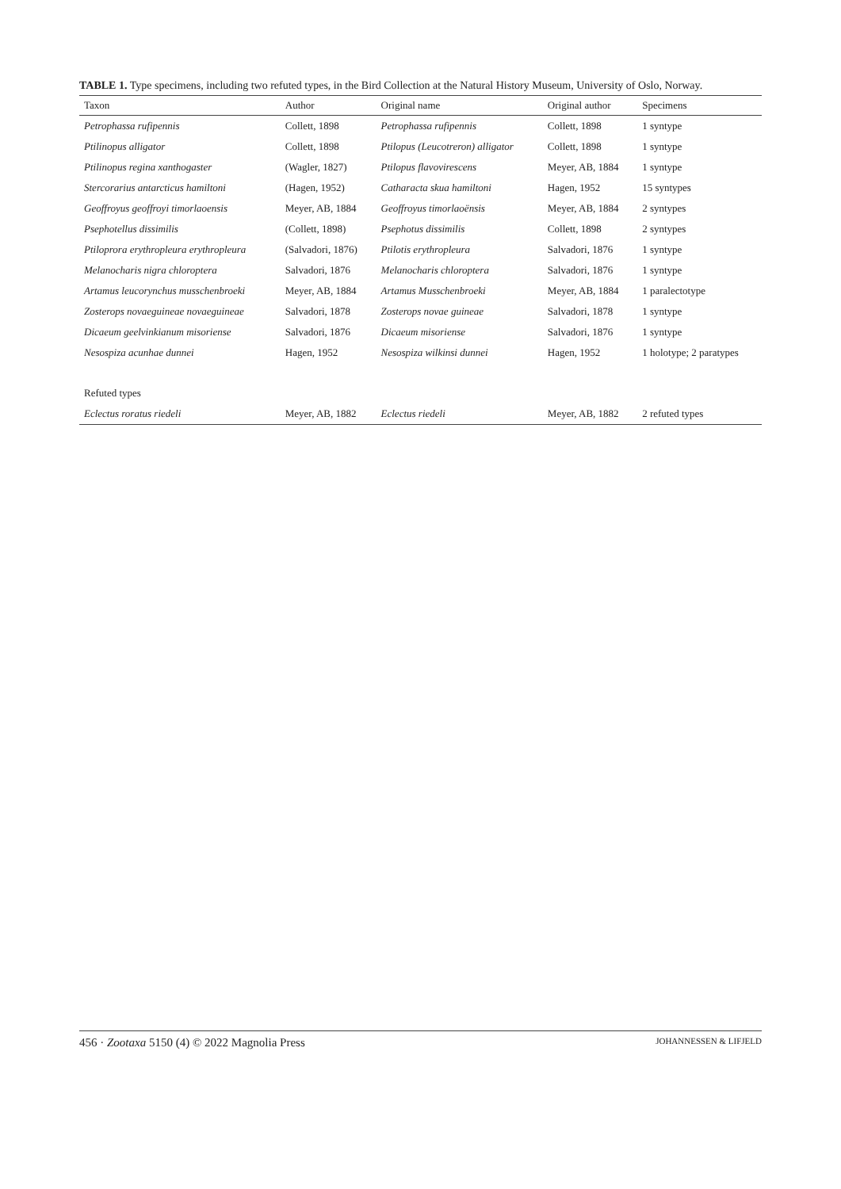TABLE 1. Type specimens, including two refuted types, in the Bird Collection at the Natural History Museum, University of Oslo, Norway.
| Taxon | Author | Original name | Original author | Specimens |
| --- | --- | --- | --- | --- |
| Petrophassa rufipennis | Collett, 1898 | Petrophassa rufipennis | Collett, 1898 | 1 syntype |
| Ptilinopus alligator | Collett, 1898 | Ptilopus (Leucotreron) alligator | Collett, 1898 | 1 syntype |
| Ptilinopus regina xanthogaster | (Wagler, 1827) | Ptilopus flavovirescens | Meyer, AB, 1884 | 1 syntype |
| Stercorarius antarcticus hamiltoni | (Hagen, 1952) | Catharacta skua hamiltoni | Hagen, 1952 | 15 syntypes |
| Geoffroyus geoffroyi timorlaoensis | Meyer, AB, 1884 | Geoffroyus timorlaoënsis | Meyer, AB, 1884 | 2 syntypes |
| Psephotellus dissimilis | (Collett, 1898) | Psephotus dissimilis | Collett, 1898 | 2 syntypes |
| Ptiloprora erythropleura erythropleura | (Salvadori, 1876) | Ptilotis erythropleura | Salvadori, 1876 | 1 syntype |
| Melanocharis nigra chloroptera | Salvadori, 1876 | Melanocharis chloroptera | Salvadori, 1876 | 1 syntype |
| Artamus leucorynchus musschenbroeki | Meyer, AB, 1884 | Artamus Musschenbroeki | Meyer, AB, 1884 | 1 paralectotype |
| Zosterops novaeguineae novaeguineae | Salvadori, 1878 | Zosterops novae guineae | Salvadori, 1878 | 1 syntype |
| Dicaeum geelvinkianum misoriense | Salvadori, 1876 | Dicaeum misoriense | Salvadori, 1876 | 1 syntype |
| Nesospiza acunhae dunnei | Hagen, 1952 | Nesospiza wilkinsi dunnei | Hagen, 1952 | 1 holotype; 2 paratypes |
| Refuted types | | | | |
| Eclectus roratus riedeli | Meyer, AB, 1882 | Eclectus riedeli | Meyer, AB, 1882 | 2 refuted types |
456 · Zootaxa 5150 (4) © 2022 Magnolia Press JOHANNESSEN & LIFJELD